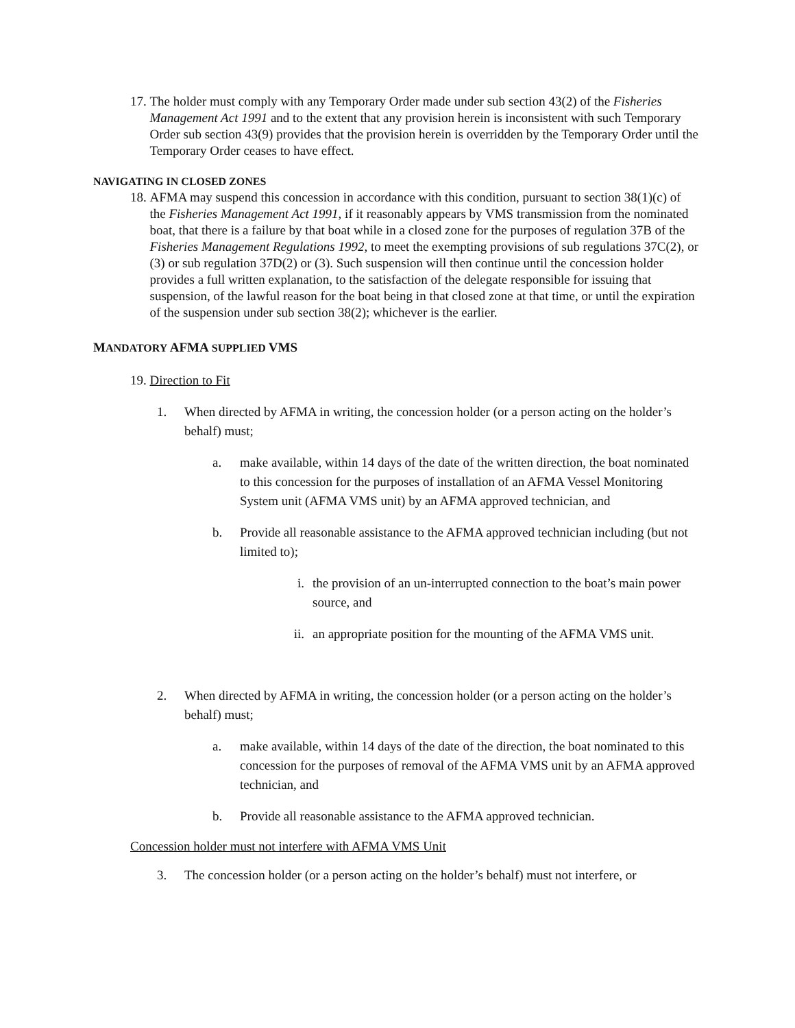17. The holder must comply with any Temporary Order made under sub section 43(2) of the Fisheries Management Act 1991 and to the extent that any provision herein is inconsistent with such Temporary Order sub section 43(9) provides that the provision herein is overridden by the Temporary Order until the Temporary Order ceases to have effect.
NAVIGATING IN CLOSED ZONES
18. AFMA may suspend this concession in accordance with this condition, pursuant to section 38(1)(c) of the Fisheries Management Act 1991, if it reasonably appears by VMS transmission from the nominated boat, that there is a failure by that boat while in a closed zone for the purposes of regulation 37B of the Fisheries Management Regulations 1992, to meet the exempting provisions of sub regulations 37C(2), or (3) or sub regulation 37D(2) or (3). Such suspension will then continue until the concession holder provides a full written explanation, to the satisfaction of the delegate responsible for issuing that suspension, of the lawful reason for the boat being in that closed zone at that time, or until the expiration of the suspension under sub section 38(2); whichever is the earlier.
MANDATORY AFMA SUPPLIED VMS
19. Direction to Fit
1. When directed by AFMA in writing, the concession holder (or a person acting on the holder’s behalf) must;
a. make available, within 14 days of the date of the written direction, the boat nominated to this concession for the purposes of installation of an AFMA Vessel Monitoring System unit (AFMA VMS unit) by an AFMA approved technician, and
b. Provide all reasonable assistance to the AFMA approved technician including (but not limited to);
i. the provision of an un-interrupted connection to the boat’s main power source, and
ii. an appropriate position for the mounting of the AFMA VMS unit.
2. When directed by AFMA in writing, the concession holder (or a person acting on the holder’s behalf) must;
a. make available, within 14 days of the date of the direction, the boat nominated to this concession for the purposes of removal of the AFMA VMS unit by an AFMA approved technician, and
b. Provide all reasonable assistance to the AFMA approved technician.
Concession holder must not interfere with AFMA VMS Unit
3. The concession holder (or a person acting on the holder’s behalf) must not interfere, or